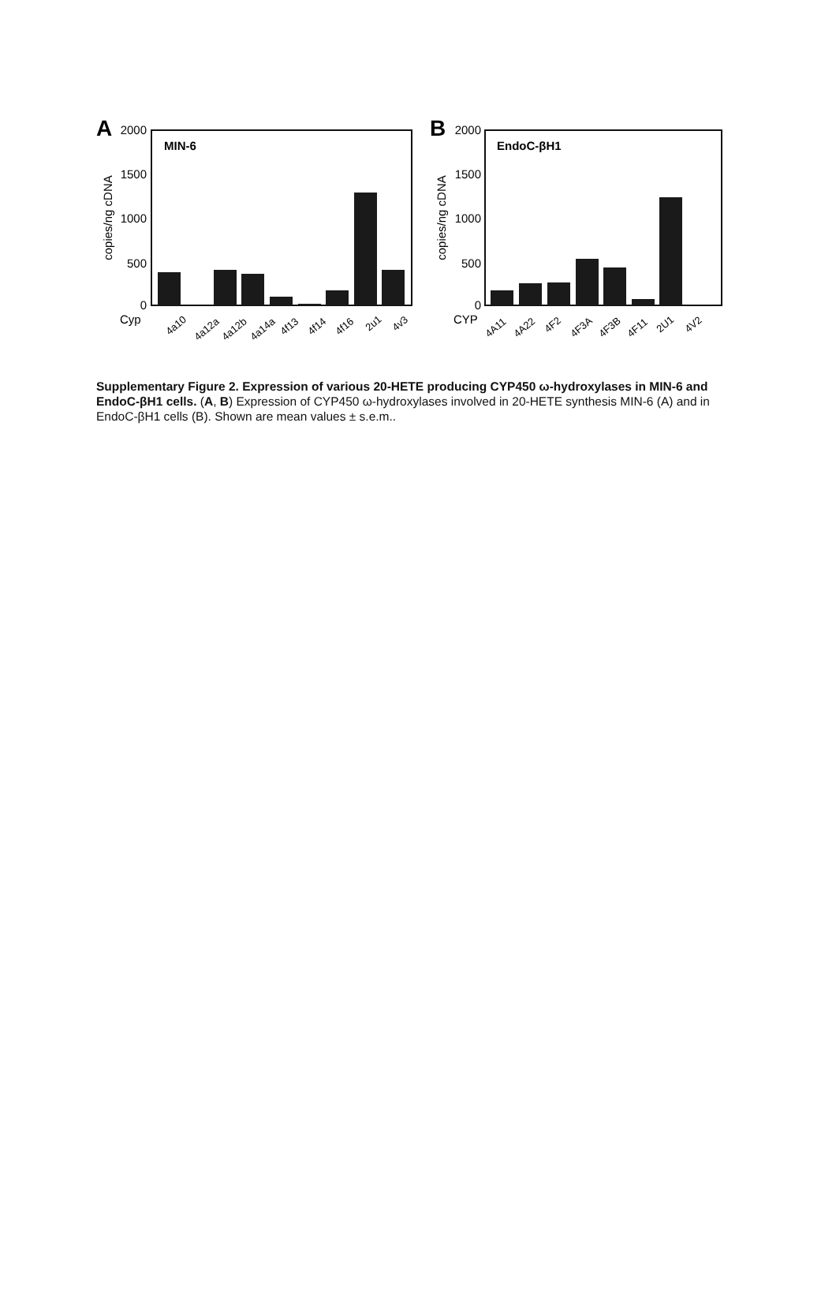A
MIN-6
2000
1500
1000
500
0
copies/ng cDNA
Cyp
4a10
4a12a
4a12b
4a14a
4f13
4f14
4f16
2u1
4v3
B
EndoC-βH1
2000
1500
1000
500
0
copies/ng cDNA
CYP
4A11
4A22
4F2
4F3A
4F3B
4F11
2U1
4V2
Supplementary Figure 2. Expression of various 20-HETE producing CYP450 ω-hydroxylases in MIN-6 and EndoC-βH1 cells. (A, B) Expression of CYP450 ω-hydroxylases involved in 20-HETE synthesis MIN-6 (A) and in EndoC-βH1 cells (B). Shown are mean values ± s.e.m..